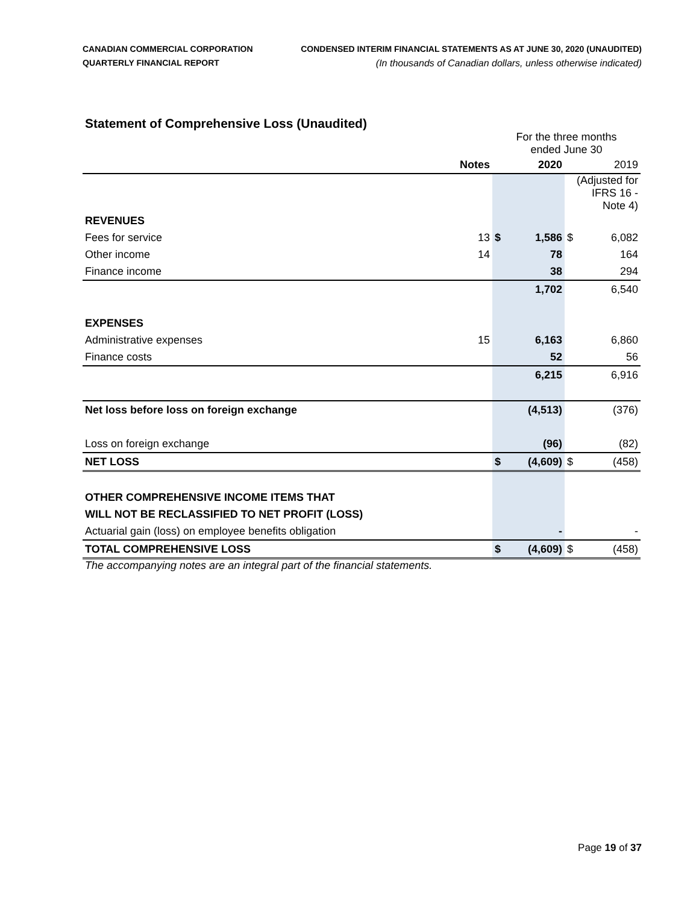CANADIAN COMMERCIAL CORPORATION
QUARTERLY FINANCIAL REPORT
CONDENSED INTERIM FINANCIAL STATEMENTS AS AT JUNE 30, 2020 (UNAUDITED)
(In thousands of Canadian dollars, unless otherwise indicated)
Statement of Comprehensive Loss (Unaudited)
| | | For the three months ended June 30 | | | |
| | Notes | | 2020 | | 2019 |
| | | | | (Adjusted for IFRS 16 - Note 4) | |
| REVENUES | | | | | |
| Fees for service | 13 | $ | 1,586 | $ | 6,082 |
| Other income | 14 | | 78 | | 164 |
| Finance income | | | 38 | | 294 |
| | | | 1,702 | | 6,540 |
| EXPENSES | | | | | |
| Administrative expenses | 15 | | 6,163 | | 6,860 |
| Finance costs | | | 52 | | 56 |
| | | | 6,215 | | 6,916 |
| Net loss before loss on foreign exchange | | | (4,513) | | (376) |
| Loss on foreign exchange | | | (96) | | (82) |
| NET LOSS | | $ | (4,609) | $ | (458) |
| OTHER COMPREHENSIVE INCOME ITEMS THAT | | | | | |
| WILL NOT BE RECLASSIFIED TO NET PROFIT (LOSS) | | | | | |
| Actuarial gain (loss) on employee benefits obligation | | | - | | - |
| TOTAL COMPREHENSIVE LOSS | | $ | (4,609) | $ | (458) |
The accompanying notes are an integral part of the financial statements.
Page 19 of 37